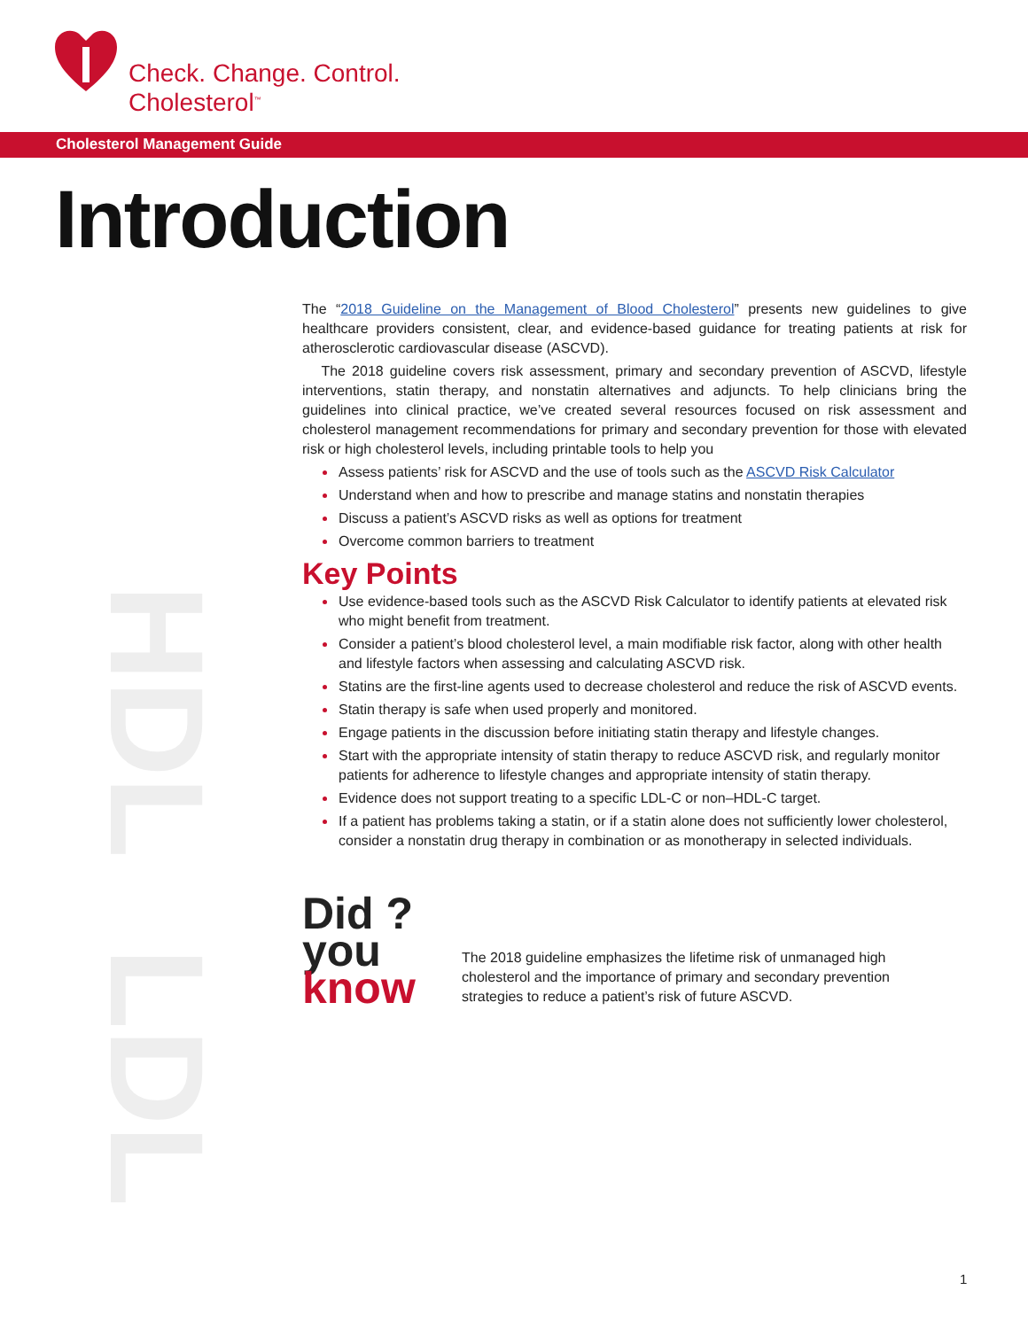Check. Change. Control.
Cholesterol<sup>™</sup>
Cholesterol Management Guide
Introduction
HDL
LDL
The “2018 Guideline on the Management of Blood Cholesterol” presents new guidelines to give healthcare providers consistent, clear, and evidence-based guidance for treating patients at risk for atherosclerotic cardiovascular disease (ASCVD).
The 2018 guideline covers risk assessment, primary and secondary prevention of ASCVD, lifestyle interventions, statin therapy, and nonstatin alternatives and adjuncts. To help clinicians bring the guidelines into clinical practice, we’ve created several resources focused on risk assessment and cholesterol management recommendations for primary and secondary prevention for those with elevated risk or high cholesterol levels, including printable tools to help you
Assess patients’ risk for ASCVD and the use of tools such as the ASCVD Risk Calculator
Understand when and how to prescribe and manage statins and nonstatin therapies
Discuss a patient’s ASCVD risks as well as options for treatment
Overcome common barriers to treatment
Key Points
Use evidence-based tools such as the ASCVD Risk Calculator to identify patients at elevated risk who might benefit from treatment.
Consider a patient’s blood cholesterol level, a main modifiable risk factor, along with other health and lifestyle factors when assessing and calculating ASCVD risk.
Statins are the first-line agents used to decrease cholesterol and reduce the risk of ASCVD events.
Statin therapy is safe when used properly and monitored.
Engage patients in the discussion before initiating statin therapy and lifestyle changes.
Start with the appropriate intensity of statin therapy to reduce ASCVD risk, and regularly monitor patients for adherence to lifestyle changes and appropriate intensity of statin therapy.
Evidence does not support treating to a specific LDL-C or non–HDL-C target.
If a patient has problems taking a statin, or if a statin alone does not sufficiently lower cholesterol, consider a nonstatin drug therapy in combination or as monotherapy in selected individuals.
Did ?
you
know
The 2018 guideline emphasizes the lifetime risk of unmanaged high cholesterol and the importance of primary and secondary prevention strategies to reduce a patient’s risk of future ASCVD.
1